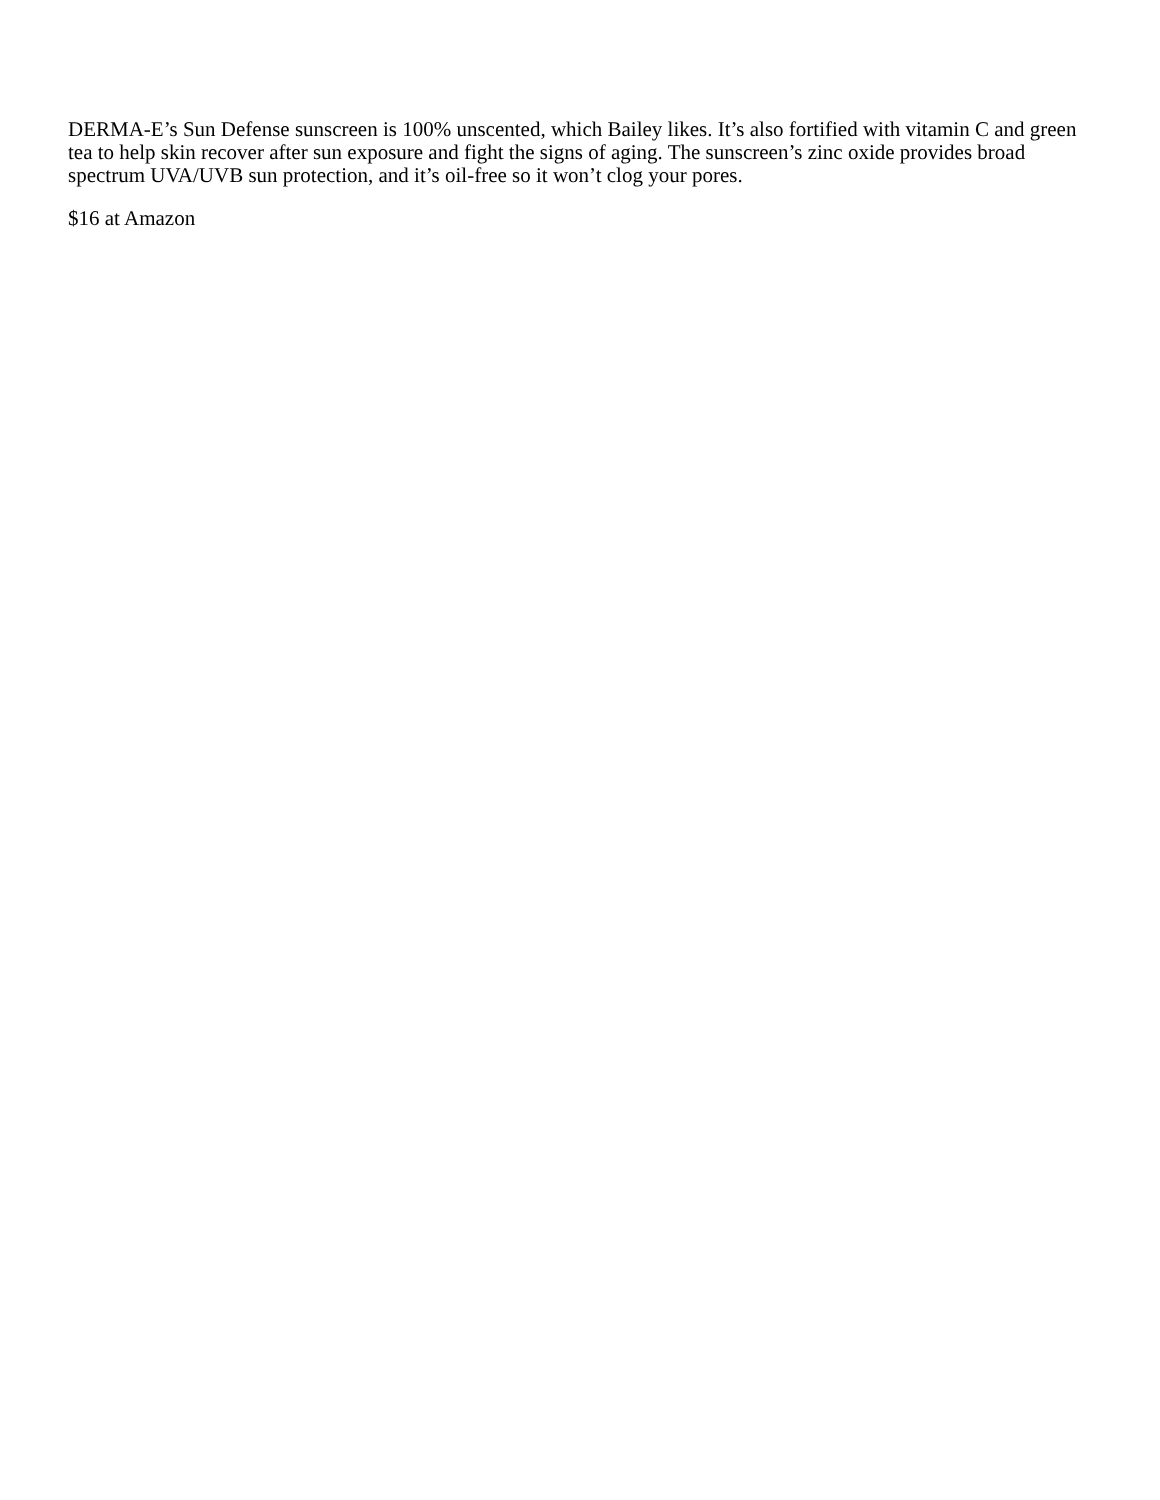DERMA-E’s Sun Defense sunscreen is 100% unscented, which Bailey likes. It’s also fortified with vitamin C and green tea to help skin recover after sun exposure and fight the signs of aging. The sunscreen’s zinc oxide provides broad spectrum UVA/UVB sun protection, and it’s oil-free so it won’t clog your pores.
$16 at Amazon